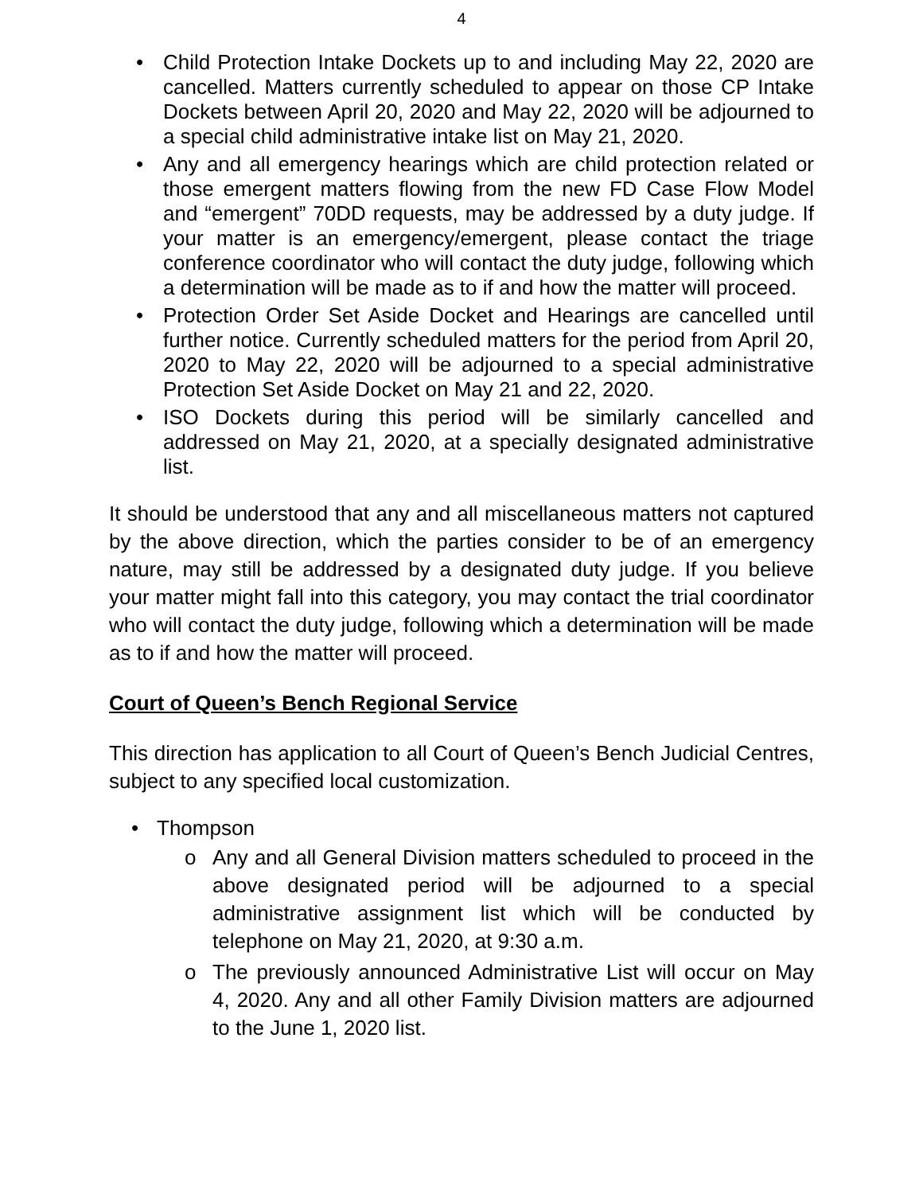4
• Child Protection Intake Dockets up to and including May 22, 2020 are cancelled. Matters currently scheduled to appear on those CP Intake Dockets between April 20, 2020 and May 22, 2020 will be adjourned to a special child administrative intake list on May 21, 2020.
• Any and all emergency hearings which are child protection related or those emergent matters flowing from the new FD Case Flow Model and “emergent” 70DD requests, may be addressed by a duty judge. If your matter is an emergency/emergent, please contact the triage conference coordinator who will contact the duty judge, following which a determination will be made as to if and how the matter will proceed.
• Protection Order Set Aside Docket and Hearings are cancelled until further notice. Currently scheduled matters for the period from April 20, 2020 to May 22, 2020 will be adjourned to a special administrative Protection Set Aside Docket on May 21 and 22, 2020.
• ISO Dockets during this period will be similarly cancelled and addressed on May 21, 2020, at a specially designated administrative list.
It should be understood that any and all miscellaneous matters not captured by the above direction, which the parties consider to be of an emergency nature, may still be addressed by a designated duty judge. If you believe your matter might fall into this category, you may contact the trial coordinator who will contact the duty judge, following which a determination will be made as to if and how the matter will proceed.
Court of Queen’s Bench Regional Service
This direction has application to all Court of Queen’s Bench Judicial Centres, subject to any specified local customization.
• Thompson
o Any and all General Division matters scheduled to proceed in the above designated period will be adjourned to a special administrative assignment list which will be conducted by telephone on May 21, 2020, at 9:30 a.m.
o The previously announced Administrative List will occur on May 4, 2020. Any and all other Family Division matters are adjourned to the June 1, 2020 list.